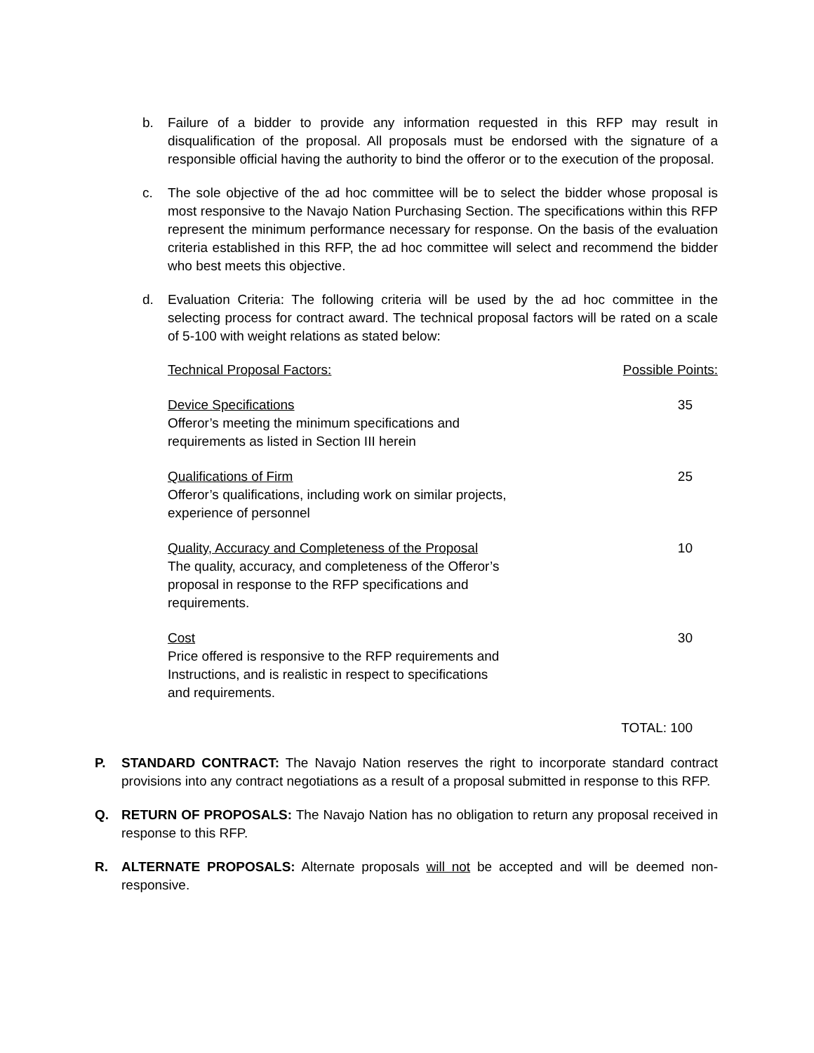b. Failure of a bidder to provide any information requested in this RFP may result in disqualification of the proposal. All proposals must be endorsed with the signature of a responsible official having the authority to bind the offeror or to the execution of the proposal.
c. The sole objective of the ad hoc committee will be to select the bidder whose proposal is most responsive to the Navajo Nation Purchasing Section. The specifications within this RFP represent the minimum performance necessary for response. On the basis of the evaluation criteria established in this RFP, the ad hoc committee will select and recommend the bidder who best meets this objective.
d. Evaluation Criteria: The following criteria will be used by the ad hoc committee in the selecting process for contract award. The technical proposal factors will be rated on a scale of 5-100 with weight relations as stated below:
| Technical Proposal Factors: | Possible Points: |
| --- | --- |
| Device Specifications Offeror’s meeting the minimum specifications and requirements as listed in Section III herein | 35 |
| Qualifications of Firm Offeror’s qualifications, including work on similar projects, experience of personnel | 25 |
| Quality, Accuracy and Completeness of the Proposal The quality, accuracy, and completeness of the Offeror’s proposal in response to the RFP specifications and requirements. | 10 |
| Cost Price offered is responsive to the RFP requirements and Instructions, and is realistic in respect to specifications and requirements. | 30 |
| | TOTAL: 100 |
P. STANDARD CONTRACT: The Navajo Nation reserves the right to incorporate standard contract provisions into any contract negotiations as a result of a proposal submitted in response to this RFP.
Q. RETURN OF PROPOSALS: The Navajo Nation has no obligation to return any proposal received in response to this RFP.
R. ALTERNATE PROPOSALS: Alternate proposals will not be accepted and will be deemed non-responsive.